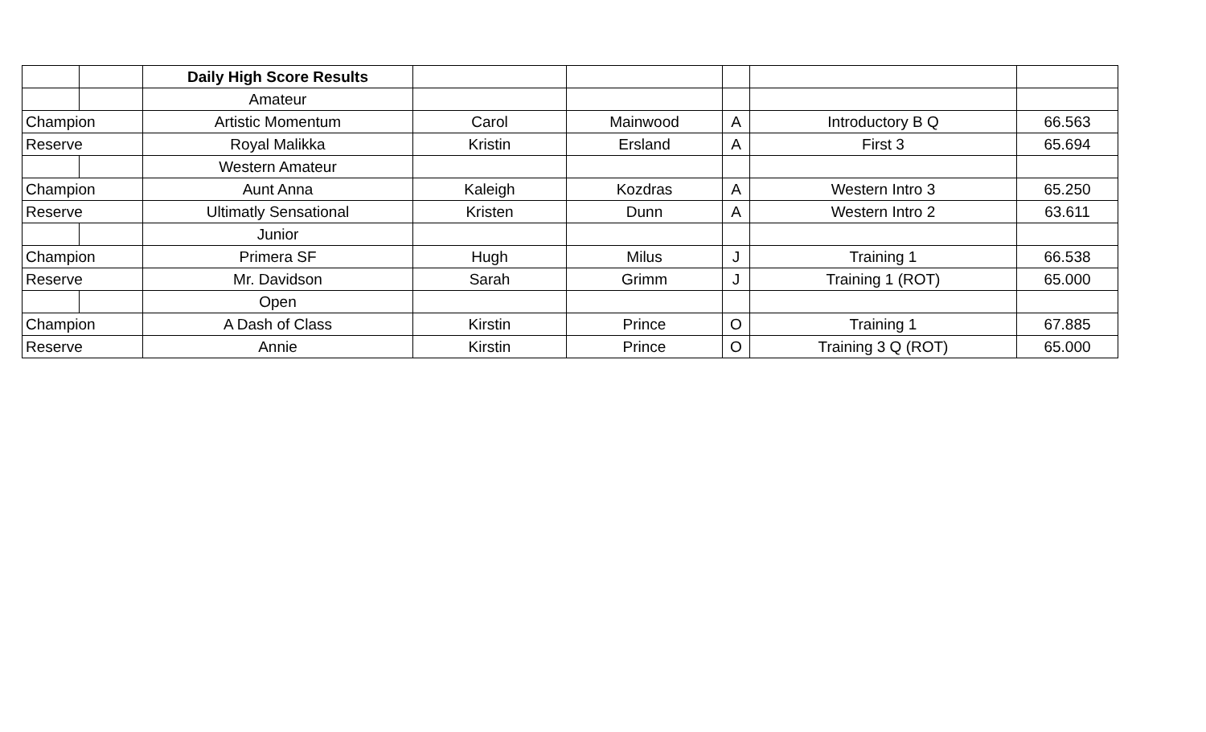| | | Daily High Score Results | | | | | |
| | | Amateur | | | | | |
| Champion | | Artistic Momentum | Carol | Mainwood | A | Introductory B Q | 66.563 |
| Reserve | | Royal Malikka | Kristin | Ersland | A | First 3 | 65.694 |
| | | Western Amateur | | | | | |
| Champion | | Aunt Anna | Kaleigh | Kozdras | A | Western Intro 3 | 65.250 |
| Reserve | | Ultimatly Sensational | Kristen | Dunn | A | Western Intro 2 | 63.611 |
| | | Junior | | | | | |
| Champion | | Primera SF | Hugh | Milus | J | Training 1 | 66.538 |
| Reserve | | Mr. Davidson | Sarah | Grimm | J | Training 1 (ROT) | 65.000 |
| | | Open | | | | | |
| Champion | | A Dash of Class | Kirstin | Prince | O | Training 1 | 67.885 |
| Reserve | | Annie | Kirstin | Prince | O | Training 3 Q (ROT) | 65.000 |